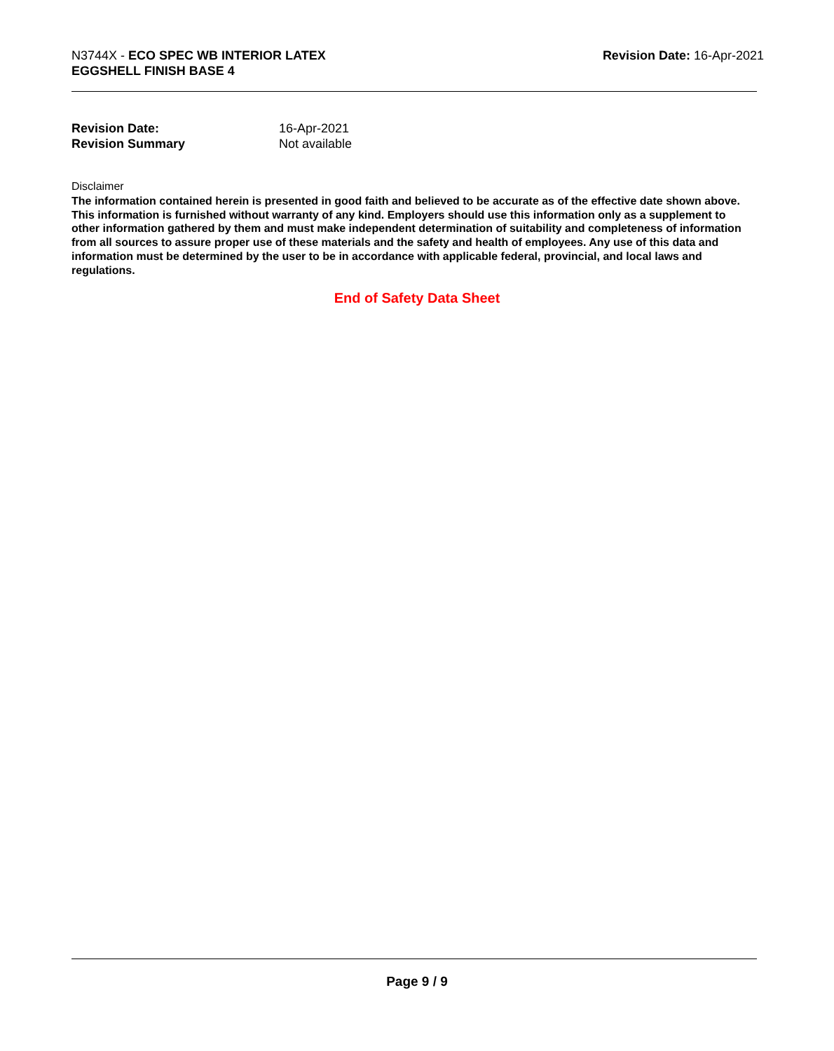N3744X - ECO SPEC WB INTERIOR LATEX
EGGSHELL FINISH BASE 4
Revision Date: 16-Apr-2021
Revision Date: 16-Apr-2021
Revision Summary Not available
Disclaimer
The information contained herein is presented in good faith and believed to be accurate as of the effective date shown above. This information is furnished without warranty of any kind. Employers should use this information only as a supplement to other information gathered by them and must make independent determination of suitability and completeness of information from all sources to assure proper use of these materials and the safety and health of employees. Any use of this data and information must be determined by the user to be in accordance with applicable federal, provincial, and local laws and regulations.
End of Safety Data Sheet
Page 9 / 9